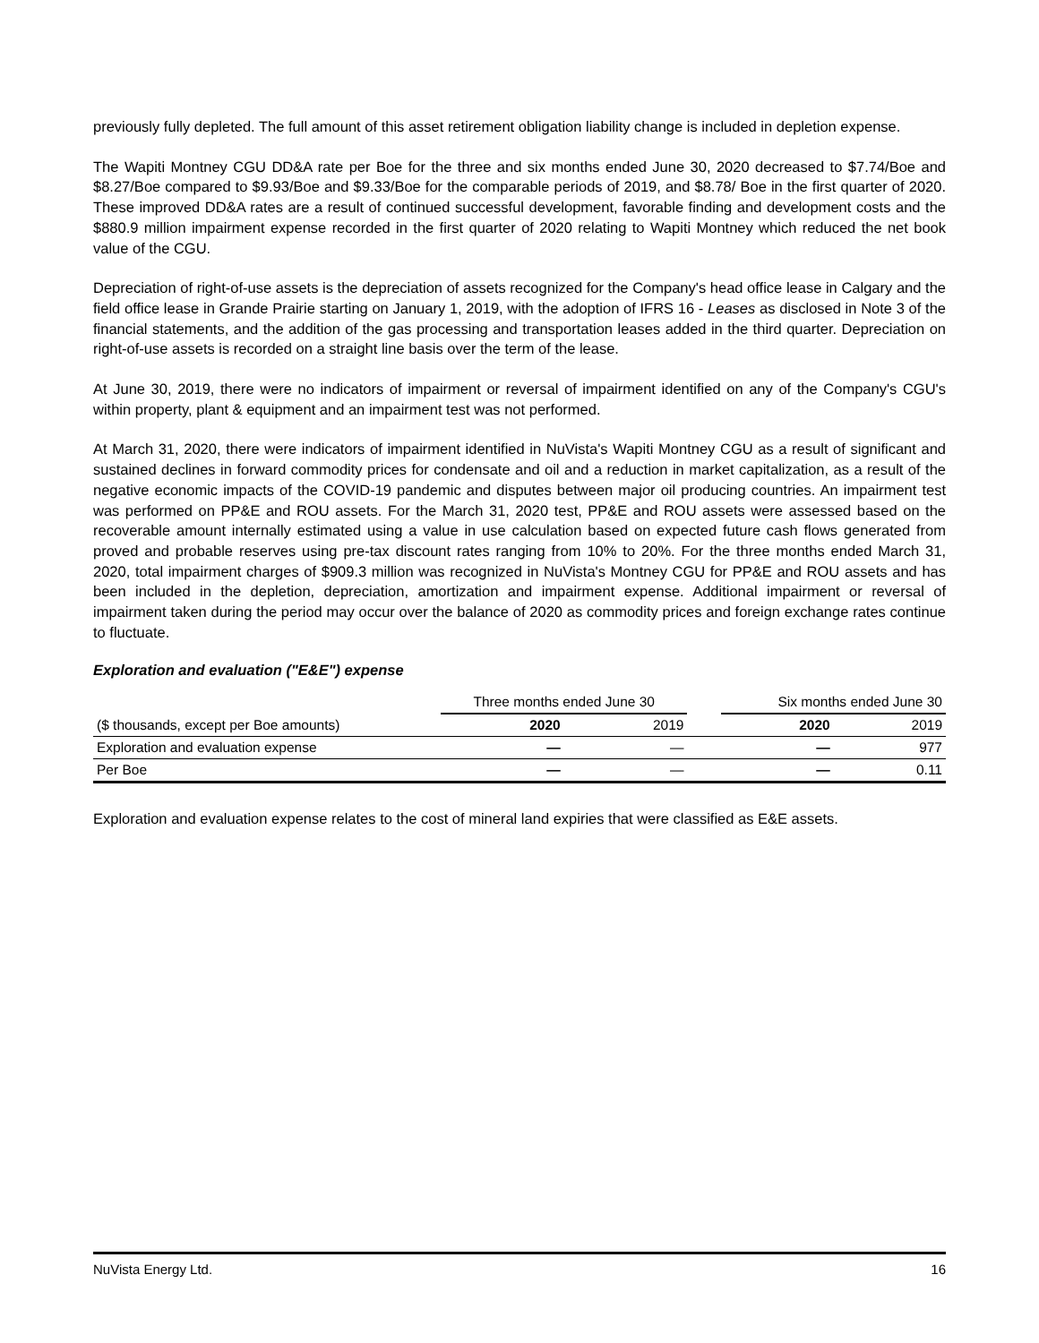previously fully depleted. The full amount of this asset retirement obligation liability change is included in depletion expense.
The Wapiti Montney CGU DD&A rate per Boe for the three and six months ended June 30, 2020 decreased to $7.74/Boe and $8.27/Boe compared to $9.93/Boe and $9.33/Boe for the comparable periods of 2019, and $8.78/ Boe in the first quarter of 2020. These improved DD&A rates are a result of continued successful development, favorable finding and development costs and the $880.9 million impairment expense recorded in the first quarter of 2020 relating to Wapiti Montney which reduced the net book value of the CGU.
Depreciation of right-of-use assets is the depreciation of assets recognized for the Company's head office lease in Calgary and the field office lease in Grande Prairie starting on January 1, 2019, with the adoption of IFRS 16 - Leases as disclosed in Note 3 of the financial statements, and the addition of the gas processing and transportation leases added in the third quarter. Depreciation on right-of-use assets is recorded on a straight line basis over the term of the lease.
At June 30, 2019, there were no indicators of impairment or reversal of impairment identified on any of the Company's CGU's within property, plant & equipment and an impairment test was not performed.
At March 31, 2020, there were indicators of impairment identified in NuVista's Wapiti Montney CGU as a result of significant and sustained declines in forward commodity prices for condensate and oil and a reduction in market capitalization, as a result of the negative economic impacts of the COVID-19 pandemic and disputes between major oil producing countries. An impairment test was performed on PP&E and ROU assets. For the March 31, 2020 test, PP&E and ROU assets were assessed based on the recoverable amount internally estimated using a value in use calculation based on expected future cash flows generated from proved and probable reserves using pre-tax discount rates ranging from 10% to 20%. For the three months ended March 31, 2020, total impairment charges of $909.3 million was recognized in NuVista's Montney CGU for PP&E and ROU assets and has been included in the depletion, depreciation, amortization and impairment expense. Additional impairment or reversal of impairment taken during the period may occur over the balance of 2020 as commodity prices and foreign exchange rates continue to fluctuate.
Exploration and evaluation ("E&E") expense
| | Three months ended June 30 | | | Six months ended June 30 | |
| --- | --- | --- | --- | --- | --- |
| ($ thousands, except per Boe amounts) | 2020 | 2019 | | 2020 | 2019 |
| Exploration and evaluation expense | — | — | | — | 977 |
| Per Boe | — | — | | — | 0.11 |
Exploration and evaluation expense relates to the cost of mineral land expiries that were classified as E&E assets.
NuVista Energy Ltd. 16